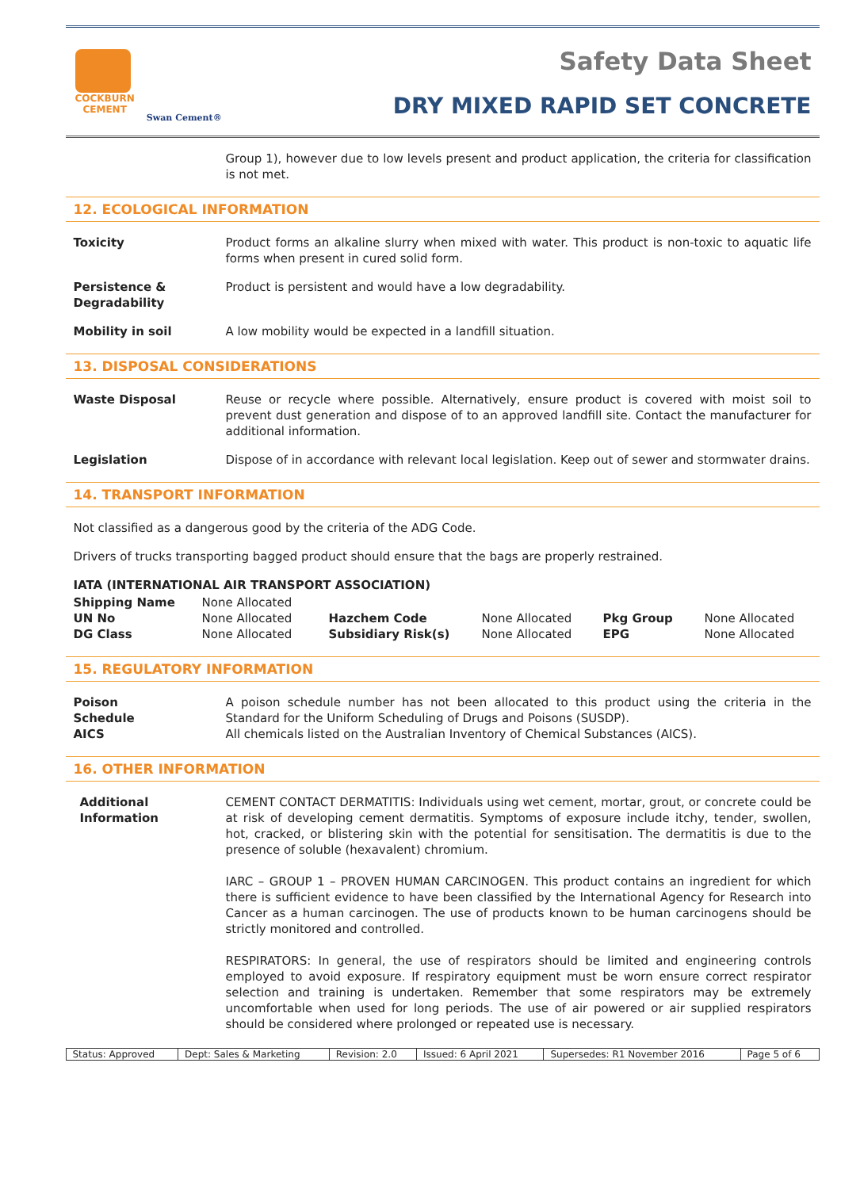COCKBURN
CEMENT
Swan Cement®
Safety Data Sheet
DRY MIXED RAPID SET CONCRETE
Group 1), however due to low levels present and product application, the criteria for classification is not met.
12. ECOLOGICAL INFORMATION
Toxicity Product forms an alkaline slurry when mixed with water. This product is non-toxic to aquatic life forms when present in cured solid form.
Persistence & Degradability
Product is persistent and would have a low degradability.
Mobility in soil A low mobility would be expected in a landfill situation.
13. DISPOSAL CONSIDERATIONS
Waste Disposal Reuse or recycle where possible. Alternatively, ensure product is covered with moist soil to prevent dust generation and dispose of to an approved landfill site. Contact the manufacturer for additional information.
Legislation Dispose of in accordance with relevant local legislation. Keep out of sewer and stormwater drains.
14. TRANSPORT INFORMATION
Not classified as a dangerous good by the criteria of the ADG Code.
Drivers of trucks transporting bagged product should ensure that the bags are properly restrained.
IATA (INTERNATIONAL AIR TRANSPORT ASSOCIATION)
| Shipping Name | None Allocated | | | | |
| UN No | None Allocated | Hazchem Code | None Allocated | Pkg Group | None Allocated |
| DG Class | None Allocated | Subsidiary Risk(s) | None Allocated | EPG | None Allocated |
15. REGULATORY INFORMATION
Poison
Schedule
A poison schedule number has not been allocated to this product using the criteria in the Standard for the Uniform Scheduling of Drugs and Poisons (SUSDP).
AICS All chemicals listed on the Australian Inventory of Chemical Substances (AICS).
16. OTHER INFORMATION
Additional Information
CEMENT CONTACT DERMATITIS: Individuals using wet cement, mortar, grout, or concrete could be at risk of developing cement dermatitis. Symptoms of exposure include itchy, tender, swollen, hot, cracked, or blistering skin with the potential for sensitisation. The dermatitis is due to the presence of soluble (hexavalent) chromium.
IARC – GROUP 1 – PROVEN HUMAN CARCINOGEN. This product contains an ingredient for which there is sufficient evidence to have been classified by the International Agency for Research into Cancer as a human carcinogen. The use of products known to be human carcinogens should be strictly monitored and controlled.
RESPIRATORS: In general, the use of respirators should be limited and engineering controls employed to avoid exposure. If respiratory equipment must be worn ensure correct respirator selection and training is undertaken. Remember that some respirators may be extremely uncomfortable when used for long periods. The use of air powered or air supplied respirators should be considered where prolonged or repeated use is necessary.
| Status: Approved | Dept: Sales & Marketing | Revision: 2.0 | Issued: 6 April 2021 | Supersedes: R1 November 2016 | Page 5 of 6 |